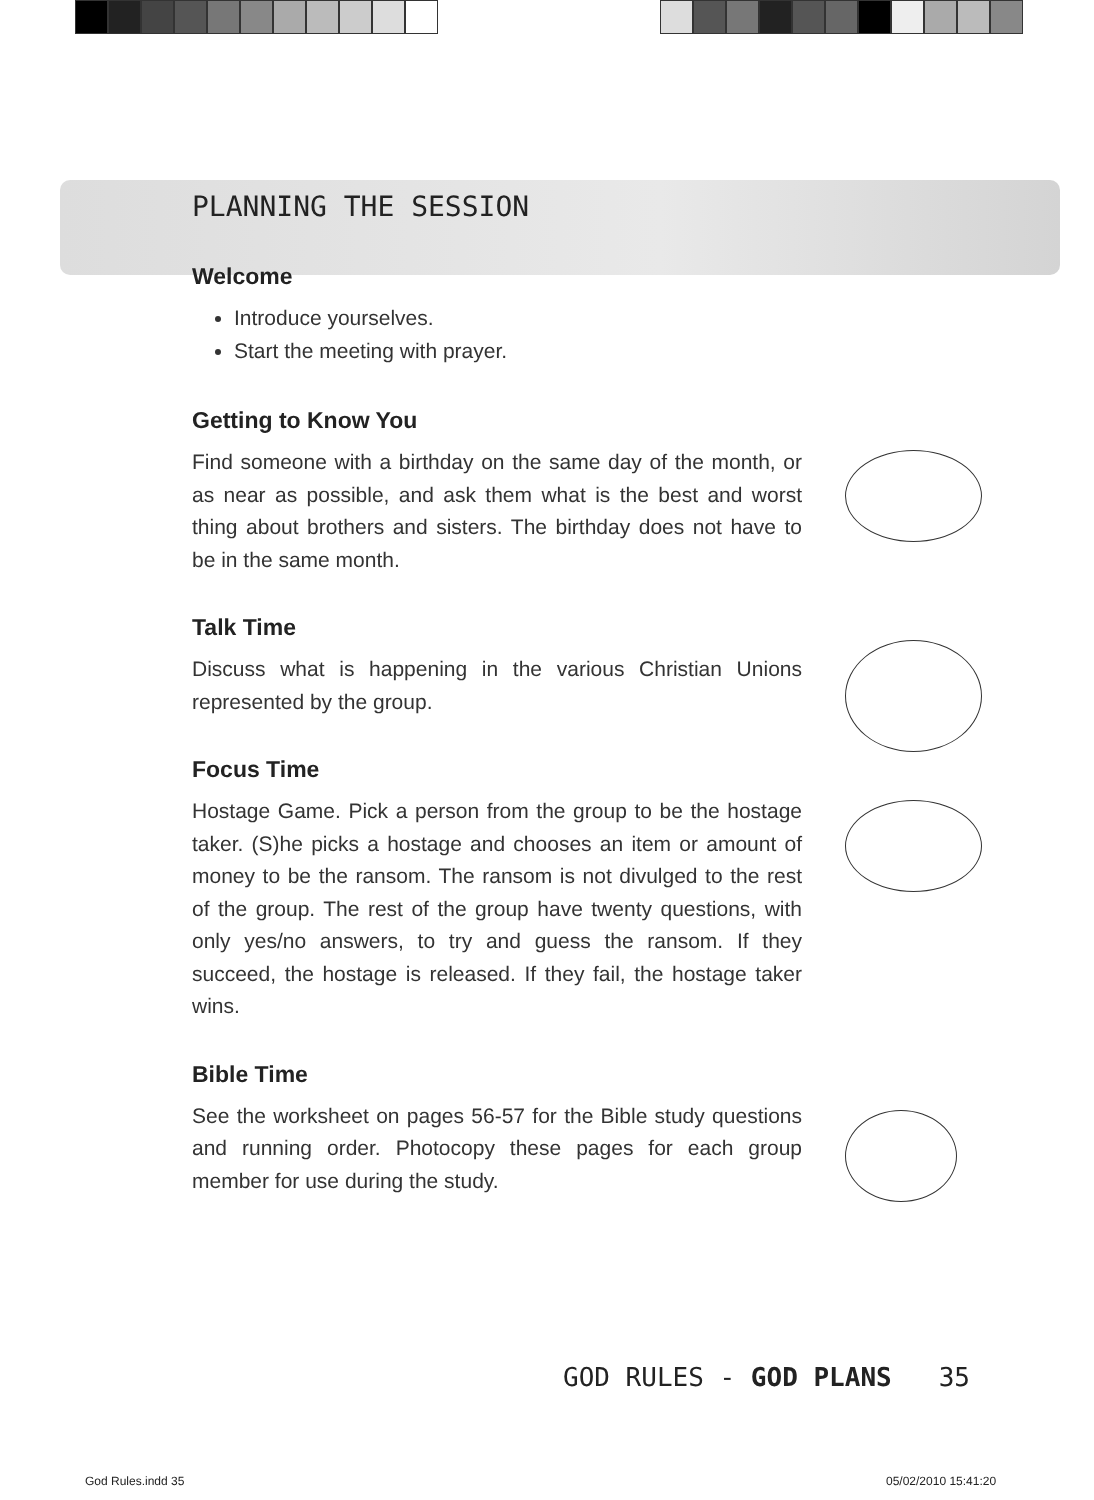PLANNING THE SESSION
Welcome
Introduce yourselves.
Start the meeting with prayer.
Getting to Know You
Find someone with a birthday on the same day of the month, or as near as possible, and ask them what is the best and worst thing about brothers and sisters. The birthday does not have to be in the same month.
Talk Time
Discuss what is happening in the various Christian Unions represented by the group.
Focus Time
Hostage Game. Pick a person from the group to be the hostage taker. (S)he picks a hostage and chooses an item or amount of money to be the ransom. The ransom is not divulged to the rest of the group. The rest of the group have twenty questions, with only yes/no answers, to try and guess the ransom. If they succeed, the hostage is released. If they fail, the hostage taker wins.
Bible Time
See the worksheet on pages 56-57 for the Bible study questions and running order. Photocopy these pages for each group member for use during the study.
GOD RULES - GOD PLANS 35
God Rules.indd 35 05/02/2010 15:41:20